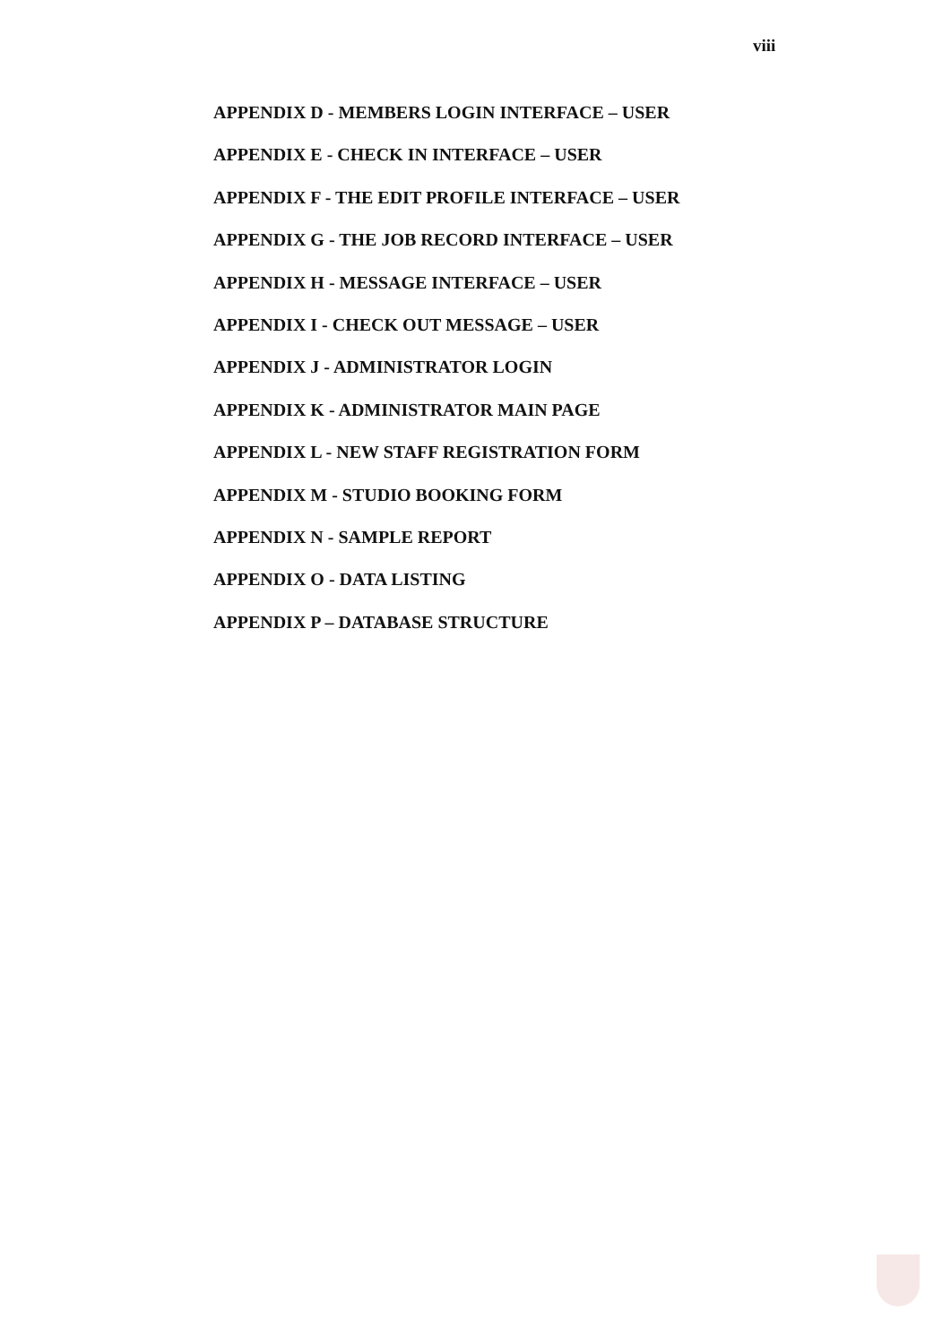viii
APPENDIX D - MEMBERS LOGIN INTERFACE – USER
APPENDIX E - CHECK IN INTERFACE – USER
APPENDIX F - THE EDIT PROFILE INTERFACE – USER
APPENDIX G - THE JOB RECORD INTERFACE – USER
APPENDIX H - MESSAGE INTERFACE – USER
APPENDIX I - CHECK OUT MESSAGE – USER
APPENDIX J - ADMINISTRATOR LOGIN
APPENDIX K - ADMINISTRATOR MAIN PAGE
APPENDIX L - NEW STAFF REGISTRATION FORM
APPENDIX M - STUDIO BOOKING FORM
APPENDIX N - SAMPLE REPORT
APPENDIX O - DATA LISTING
APPENDIX P – DATABASE STRUCTURE